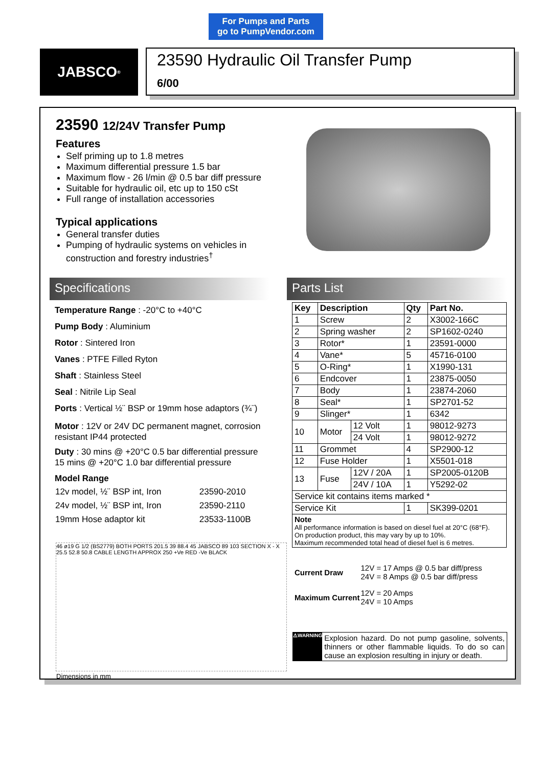For Pumps and Parts
go to PumpVendor.com
JABSCO<sup>®</sup>
23590 Hydraulic Oil Transfer Pump
6/00
23590 12/24V Transfer Pump
Features
Self priming up to 1.8 metres
Maximum differential pressure 1.5 bar
Maximum flow - 26 l/min @ 0.5 bar diff pressure
Suitable for hydraulic oil, etc up to 150 cSt
Full range of installation accessories
Typical applications
General transfer duties
Pumping of hydraulic systems on vehicles in construction and forestry industries<sup>†</sup>
Specifications Parts List
Temperature Range : -20°C to +40°C
Pump Body : Aluminium
Rotor : Sintered Iron
Vanes : PTFE Filled Ryton
Shaft : Stainless Steel
Seal : Nitrile Lip Seal
Ports : Vertical ½¨ BSP or 19mm hose adaptors (¾¨)
Motor : 12V or 24V DC permanent magnet, corrosion resistant IP44 protected
Duty : 30 mins @ +20°C 0.5 bar differential pressure
15 mins @ +20°C 1.0 bar differential pressure
Model Range
| 12v model, ½¨ BSP int, Iron | 23590-2010 |
| 24v model, ½¨ BSP int, Iron | 23590-2110 |
| 19mm Hose adaptor kit | 23533-1100B |
| Key | Description | | Qty | Part No. |
| --- | --- | --- | --- | --- |
| 1 | Screw | | 2 | X3002-166C |
| 2 | Spring washer | | 2 | SP1602-0240 |
| 3 | Rotor* | | 1 | 23591-0000 |
| 4 | Vane* | | 5 | 45716-0100 |
| 5 | O-Ring* | | 1 | X1990-131 |
| 6 | Endcover | | 1 | 23875-0050 |
| 7 | Body | | 1 | 23874-2060 |
| 8 | Seal* | | 1 | SP2701-52 |
| 9 | Slinger* | | 1 | 6342 |
| 10 | Motor | 12 Volt | 1 | 98012-9273 |
| | | 24 Volt | 1 | 98012-9272 |
| 11 | Grommet | | 4 | SP2900-12 |
| 12 | Fuse Holder | | 1 | X5501-018 |
| 13 | Fuse | 12V / 20A | 1 | SP2005-0120B |
| | | 24V / 10A | 1 | Y5292-02 |
| Service kit contains items marked * | | | | |
| Service Kit | | | 1 | SK399-0201 |
| Note All performance information is based on diesel fuel at 20°C (68°F). On production product, this may vary by up to 10%. Maximum recommended total head of diesel fuel is 6 metres. | | | | |
| Current Draw | 12V = 17 Amps @ 0.5 bar diff/press 24V = 8 Amps @ 0.5 bar diff/press |
| Maximum Current | 12V = 20 Amps 24V = 10 Amps |
⚠WARNING
Explosion hazard. Do not pump gasoline, solvents, thinners or other flammable liquids. To do so can cause an explosion resulting in injury or death.
46 ø19 G 1/2 (BS2779) BOTH PORTS 201.5 39 88.4 45 JABSCO 89 103 SECTION X - X 25.5 52.8 50.8 CABLE LENGTH APPROX 250 +Ve RED -Ve BLACK
Dimensions in mm